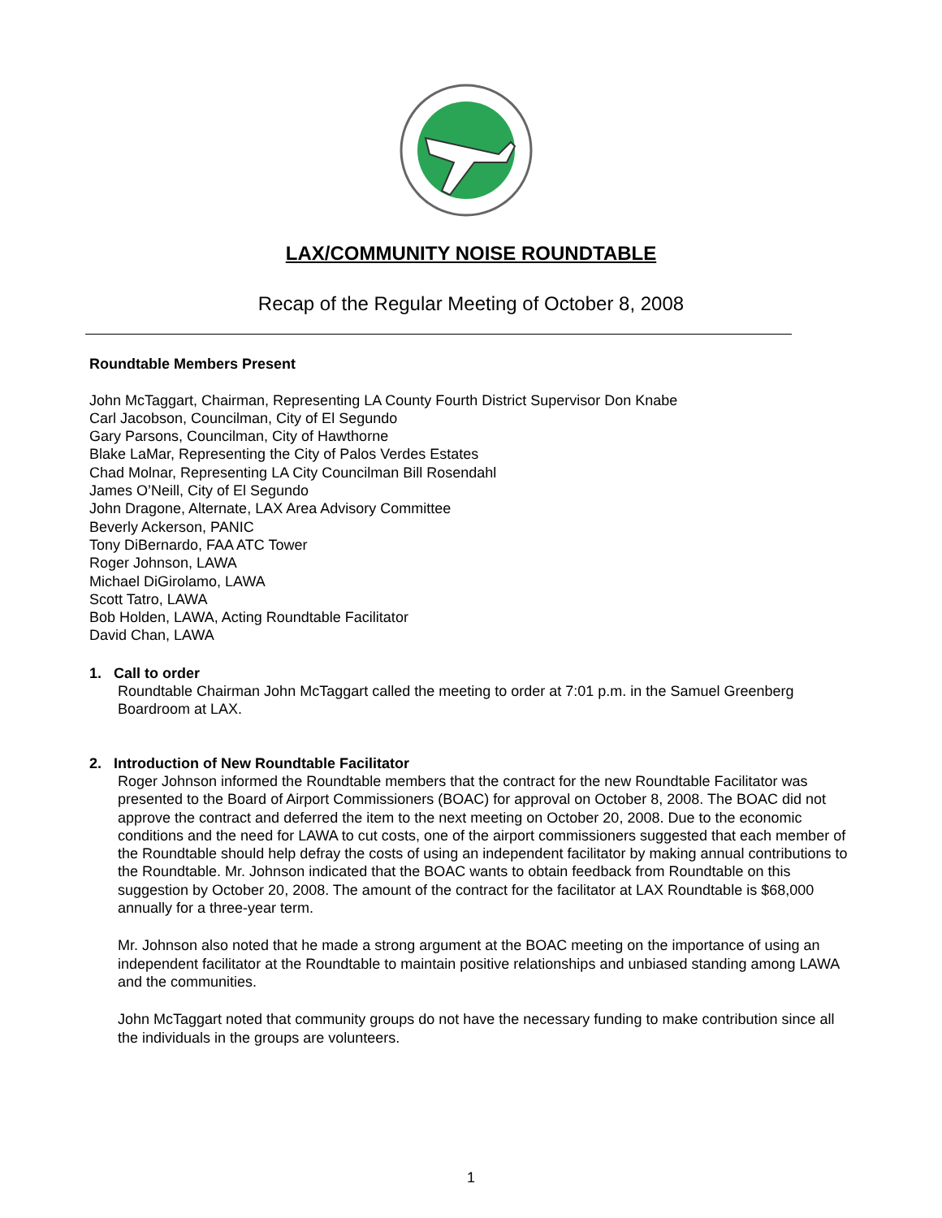LAX/COMMUNITY NOISE ROUNDTABLE
Recap of the Regular Meeting of October 8, 2008
Roundtable Members Present
John McTaggart, Chairman, Representing LA County Fourth District Supervisor Don Knabe
Carl Jacobson, Councilman, City of El Segundo
Gary Parsons, Councilman, City of Hawthorne
Blake LaMar, Representing the City of Palos Verdes Estates
Chad Molnar, Representing LA City Councilman Bill Rosendahl
James O’Neill, City of El Segundo
John Dragone, Alternate, LAX Area Advisory Committee
Beverly Ackerson, PANIC
Tony DiBernardo, FAA ATC Tower
Roger Johnson, LAWA
Michael DiGirolamo, LAWA
Scott Tatro, LAWA
Bob Holden, LAWA, Acting Roundtable Facilitator
David Chan, LAWA
1. Call to order
Roundtable Chairman John McTaggart called the meeting to order at 7:01 p.m. in the Samuel Greenberg Boardroom at LAX.
2. Introduction of New Roundtable Facilitator
Roger Johnson informed the Roundtable members that the contract for the new Roundtable Facilitator was presented to the Board of Airport Commissioners (BOAC) for approval on October 8, 2008. The BOAC did not approve the contract and deferred the item to the next meeting on October 20, 2008. Due to the economic conditions and the need for LAWA to cut costs, one of the airport commissioners suggested that each member of the Roundtable should help defray the costs of using an independent facilitator by making annual contributions to the Roundtable. Mr. Johnson indicated that the BOAC wants to obtain feedback from Roundtable on this suggestion by October 20, 2008. The amount of the contract for the facilitator at LAX Roundtable is $68,000 annually for a three-year term.
Mr. Johnson also noted that he made a strong argument at the BOAC meeting on the importance of using an independent facilitator at the Roundtable to maintain positive relationships and unbiased standing among LAWA and the communities.
John McTaggart noted that community groups do not have the necessary funding to make contribution since all the individuals in the groups are volunteers.
1